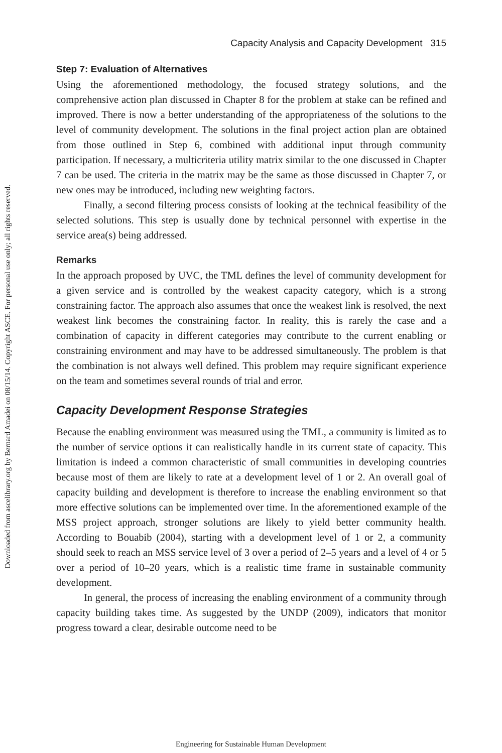Downloaded from ascelibrary.org by Bernard Amadei on 08/15/14. Copyright ASCE. For personal use only; all rights reserved.
Capacity Analysis and Capacity Development 315
Step 7: Evaluation of Alternatives
Using the aforementioned methodology, the focused strategy solutions, and the comprehensive action plan discussed in Chapter 8 for the problem at stake can be refined and improved. There is now a better understanding of the appropriateness of the solutions to the level of community development. The solutions in the final project action plan are obtained from those outlined in Step 6, combined with additional input through community participation. If necessary, a multicriteria utility matrix similar to the one discussed in Chapter 7 can be used. The criteria in the matrix may be the same as those discussed in Chapter 7, or new ones may be introduced, including new weighting factors.
Finally, a second filtering process consists of looking at the technical feasibility of the selected solutions. This step is usually done by technical personnel with expertise in the service area(s) being addressed.
Remarks
In the approach proposed by UVC, the TML defines the level of community development for a given service and is controlled by the weakest capacity category, which is a strong constraining factor. The approach also assumes that once the weakest link is resolved, the next weakest link becomes the constraining factor. In reality, this is rarely the case and a combination of capacity in different categories may contribute to the current enabling or constraining environment and may have to be addressed simultaneously. The problem is that the combination is not always well defined. This problem may require significant experience on the team and sometimes several rounds of trial and error.
Capacity Development Response Strategies
Because the enabling environment was measured using the TML, a community is limited as to the number of service options it can realistically handle in its current state of capacity. This limitation is indeed a common characteristic of small communities in developing countries because most of them are likely to rate at a development level of 1 or 2. An overall goal of capacity building and development is therefore to increase the enabling environment so that more effective solutions can be implemented over time. In the aforementioned example of the MSS project approach, stronger solutions are likely to yield better community health. According to Bouabib (2004), starting with a development level of 1 or 2, a community should seek to reach an MSS service level of 3 over a period of 2–5 years and a level of 4 or 5 over a period of 10–20 years, which is a realistic time frame in sustainable community development.
In general, the process of increasing the enabling environment of a community through capacity building takes time. As suggested by the UNDP (2009), indicators that monitor progress toward a clear, desirable outcome need to be
Engineering for Sustainable Human Development